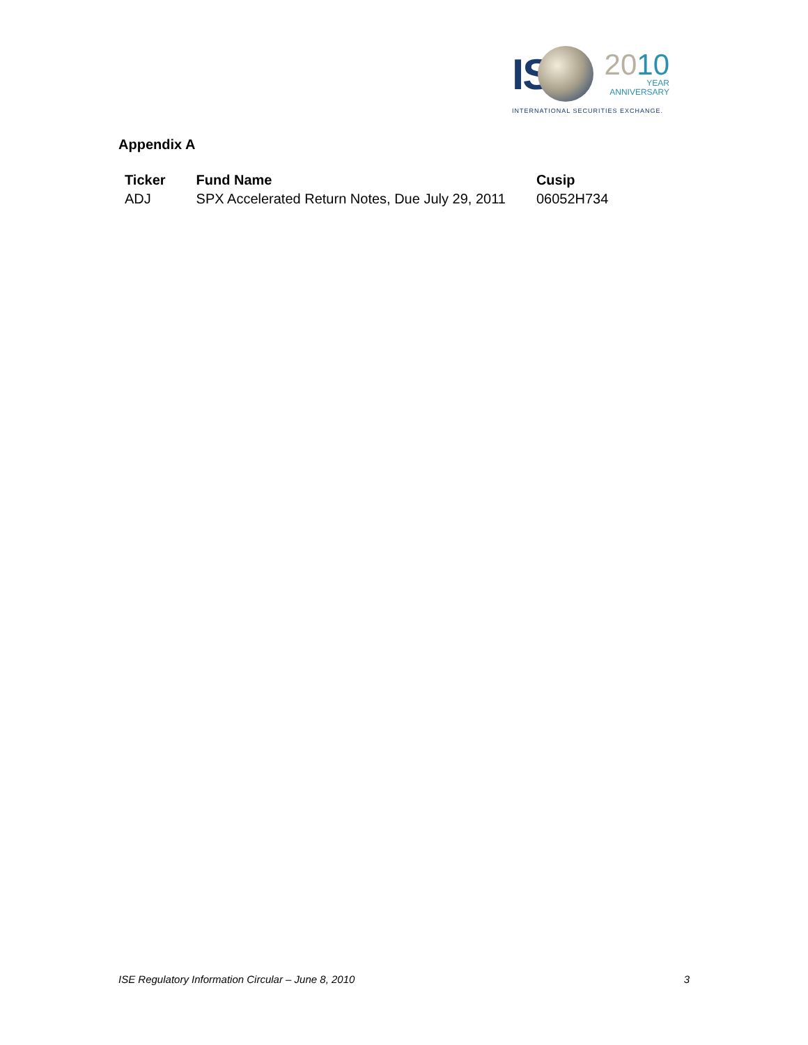IS
2010
YEAR
ANNIVERSARY
INTERNATIONAL SECURITIES EXCHANGE.
Appendix A
| Ticker | Fund Name | Cusip |
| --- | --- | --- |
| ADJ | SPX Accelerated Return Notes, Due July 29, 2011 | 06052H734 |
ISE Regulatory Information Circular – June 8, 2010 3